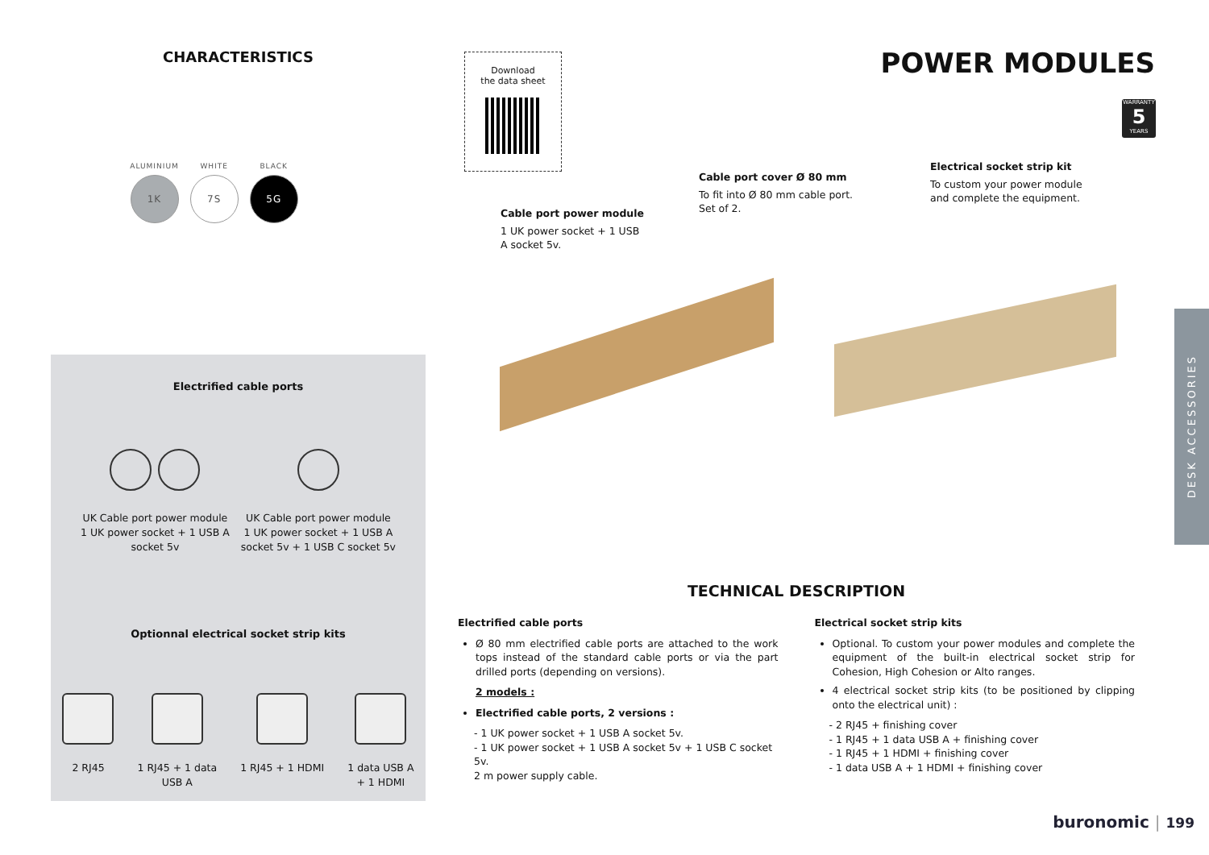CHARACTERISTICS
ALUMINIUM
1K
WHITE
7S
BLACK
5G
Download
the data sheet
POWER MODULES
WARRANTY
5
YEARS
Electrified cable ports
UK Cable port power module
1 UK power socket + 1 USB A
socket 5v
UK Cable port power module
1 UK power socket + 1 USB A
socket 5v + 1 USB C socket 5v
Optionnal electrical socket strip kits
2 RJ45 1 RJ45 + 1 data
USB A
1 RJ45 + 1 HDMI 1 data USB A
+ 1 HDMI
Cable port power module
1 UK power socket + 1 USB A socket 5v.
Cable port cover Ø 80 mm
To fit into Ø 80 mm cable port.
Set of 2.
Electrical socket strip kit
To custom your power module and complete the equipment.
DESK ACCESSORIES
TECHNICAL DESCRIPTION
Electrified cable ports
Ø 80 mm electrified cable ports are attached to the work tops instead of the standard cable ports or via the part drilled ports (depending on versions).
2 models :
Electrified cable ports, 2 versions :
- 1 UK power socket + 1 USB A socket 5v.
- 1 UK power socket + 1 USB A socket 5v + 1 USB C socket 5v.
2 m power supply cable.
Electrical socket strip kits
Optional. To custom your power modules and complete the equipment of the built-in electrical socket strip for Cohesion, High Cohesion or Alto ranges.
4 electrical socket strip kits (to be positioned by clipping onto the electrical unit) :
- 2 RJ45 + finishing cover
- 1 RJ45 + 1 data USB A + finishing cover
- 1 RJ45 + 1 HDMI + finishing cover
- 1 data USB A + 1 HDMI + finishing cover
buronomic | 199